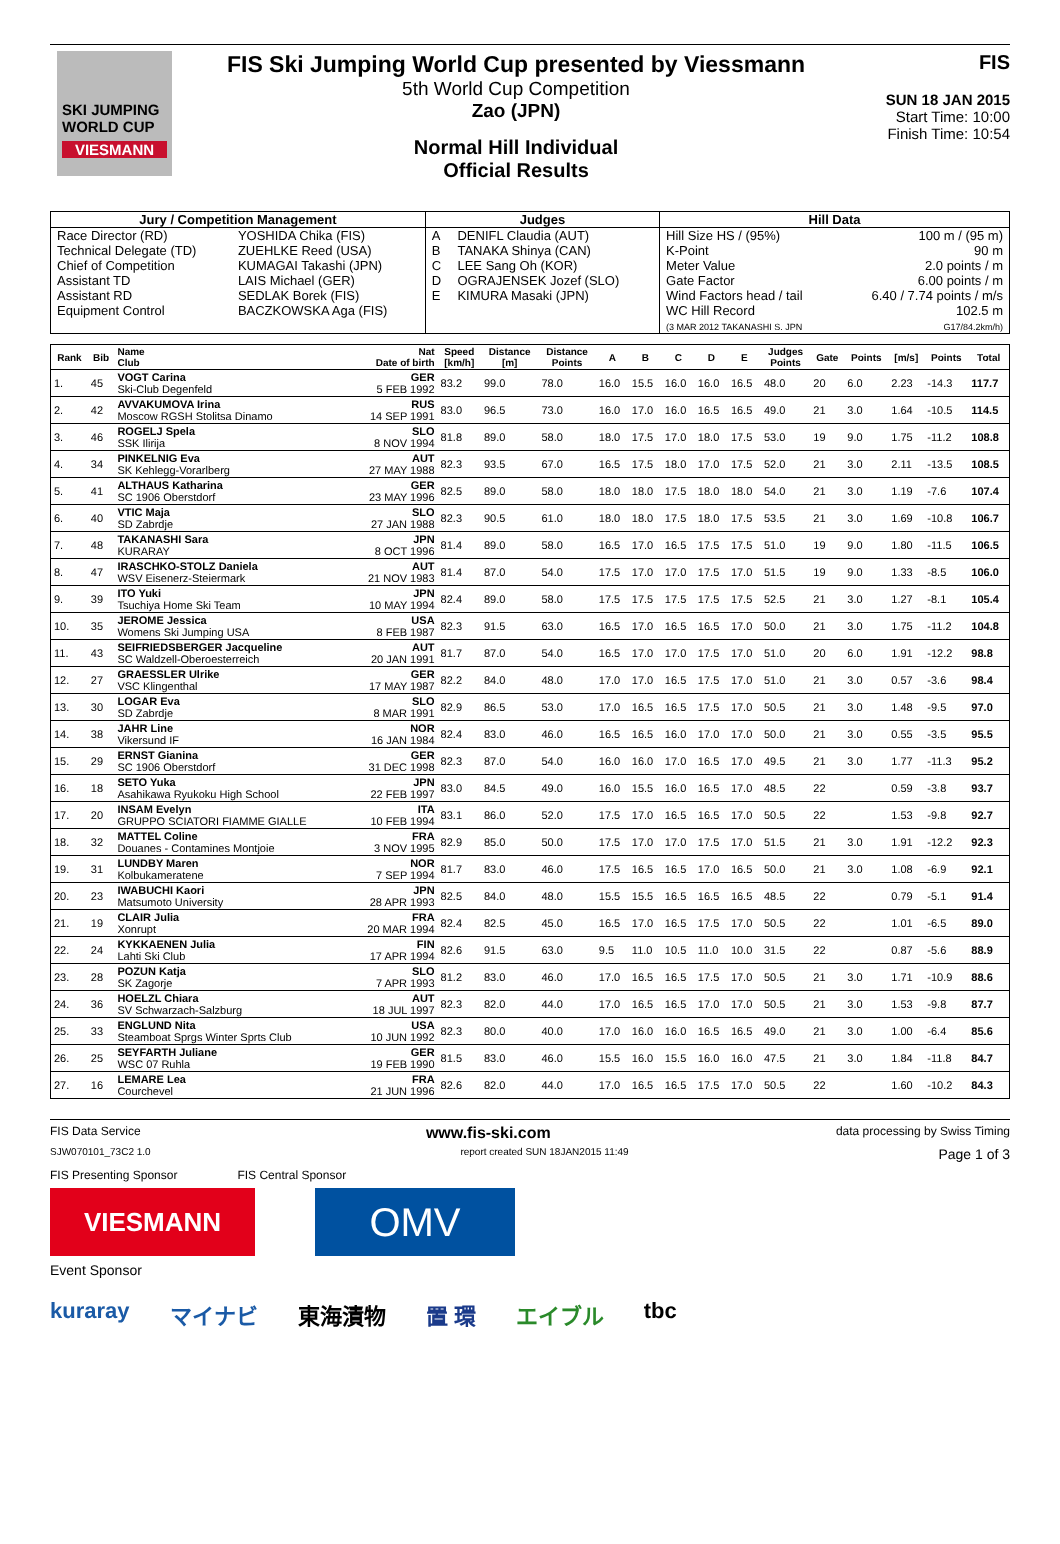SKI JUMPING WORLD CUP
VIESMANN
FIS Ski Jumping World Cup presented by Viessmann
5th World Cup Competition
Zao (JPN)
Normal Hill Individual
Official Results
FIS
SUN 18 JAN 2015
Start Time: 10:00
Finish Time: 10:54
| Jury / Competition Management | | Judges | | Hill Data | |
| --- | --- | --- | --- | --- | --- |
| Race Director (RD) | YOSHIDA Chika (FIS) | A | DENIFL Claudia (AUT) | Hill Size HS / (95%) | 100 m / (95 m) |
| Technical Delegate (TD) | ZUEHLKE Reed (USA) | B | TANAKA Shinya (CAN) | K-Point | 90 m |
| Chief of Competition | KUMAGAI Takashi (JPN) | C | LEE Sang Oh (KOR) | Meter Value | 2.0 points / m |
| Assistant TD | LAIS Michael (GER) | D | OGRAJENSEK Jozef (SLO) | Gate Factor | 6.00 points / m |
| Assistant RD | SEDLAK Borek (FIS) | E | KIMURA Masaki (JPN) | Wind Factors head / tail | 6.40 / 7.74 points / m/s |
| Equipment Control | BACZKOWSKA Aga (FIS) | | | WC Hill Record (3 MAR 2012 TAKANASHI S. JPN | 102.5 m G17/84.2km/h) |
| Rank | Bib | Name Club | Nat Date of birth | Speed [km/h] | Distance [m] | Distance Points | A | B | C | D | E | Judges Points | Gate | Points | [m/s] | Points | Total |
| --- | --- | --- | --- | --- | --- | --- | --- | --- | --- | --- | --- | --- | --- | --- | --- | --- | --- |
| 1. | 45 | VOGT Carina Ski-Club Degenfeld | GER 5 FEB 1992 | 83.2 | 99.0 | 78.0 | 16.0 | 15.5 | 16.0 | 16.0 | 16.5 | 48.0 | 20 | 6.0 | 2.23 | -14.3 | 117.7 |
| 2. | 42 | AVVAKUMOVA Irina Moscow RGSH Stolitsa Dinamo | RUS 14 SEP 1991 | 83.0 | 96.5 | 73.0 | 16.0 | 17.0 | 16.0 | 16.5 | 16.5 | 49.0 | 21 | 3.0 | 1.64 | -10.5 | 114.5 |
| 3. | 46 | ROGELJ Spela SSK Ilirija | SLO 8 NOV 1994 | 81.8 | 89.0 | 58.0 | 18.0 | 17.5 | 17.0 | 18.0 | 17.5 | 53.0 | 19 | 9.0 | 1.75 | -11.2 | 108.8 |
| 4. | 34 | PINKELNIG Eva SK Kehlegg-Vorarlberg | AUT 27 MAY 1988 | 82.3 | 93.5 | 67.0 | 16.5 | 17.5 | 18.0 | 17.0 | 17.5 | 52.0 | 21 | 3.0 | 2.11 | -13.5 | 108.5 |
| 5. | 41 | ALTHAUS Katharina SC 1906 Oberstdorf | GER 23 MAY 1996 | 82.5 | 89.0 | 58.0 | 18.0 | 18.0 | 17.5 | 18.0 | 18.0 | 54.0 | 21 | 3.0 | 1.19 | -7.6 | 107.4 |
| 6. | 40 | VTIC Maja SD Zabrdje | SLO 27 JAN 1988 | 82.3 | 90.5 | 61.0 | 18.0 | 18.0 | 17.5 | 18.0 | 17.5 | 53.5 | 21 | 3.0 | 1.69 | -10.8 | 106.7 |
| 7. | 48 | TAKANASHI Sara KURARAY | JPN 8 OCT 1996 | 81.4 | 89.0 | 58.0 | 16.5 | 17.0 | 16.5 | 17.5 | 17.5 | 51.0 | 19 | 9.0 | 1.80 | -11.5 | 106.5 |
| 8. | 47 | IRASCHKO-STOLZ Daniela WSV Eisenerz-Steiermark | AUT 21 NOV 1983 | 81.4 | 87.0 | 54.0 | 17.5 | 17.0 | 17.0 | 17.5 | 17.0 | 51.5 | 19 | 9.0 | 1.33 | -8.5 | 106.0 |
| 9. | 39 | ITO Yuki Tsuchiya Home Ski Team | JPN 10 MAY 1994 | 82.4 | 89.0 | 58.0 | 17.5 | 17.5 | 17.5 | 17.5 | 17.5 | 52.5 | 21 | 3.0 | 1.27 | -8.1 | 105.4 |
| 10. | 35 | JEROME Jessica Womens Ski Jumping USA | USA 8 FEB 1987 | 82.3 | 91.5 | 63.0 | 16.5 | 17.0 | 16.5 | 16.5 | 17.0 | 50.0 | 21 | 3.0 | 1.75 | -11.2 | 104.8 |
| 11. | 43 | SEIFRIEDSBERGER Jacqueline SC Waldzell-Oberoesterreich | AUT 20 JAN 1991 | 81.7 | 87.0 | 54.0 | 16.5 | 17.0 | 17.0 | 17.5 | 17.0 | 51.0 | 20 | 6.0 | 1.91 | -12.2 | 98.8 |
| 12. | 27 | GRAESSLER Ulrike VSC Klingenthal | GER 17 MAY 1987 | 82.2 | 84.0 | 48.0 | 17.0 | 17.0 | 16.5 | 17.5 | 17.0 | 51.0 | 21 | 3.0 | 0.57 | -3.6 | 98.4 |
| 13. | 30 | LOGAR Eva SD Zabrdje | SLO 8 MAR 1991 | 82.9 | 86.5 | 53.0 | 17.0 | 16.5 | 16.5 | 17.5 | 17.0 | 50.5 | 21 | 3.0 | 1.48 | -9.5 | 97.0 |
| 14. | 38 | JAHR Line Vikersund IF | NOR 16 JAN 1984 | 82.4 | 83.0 | 46.0 | 16.5 | 16.5 | 16.0 | 17.0 | 17.0 | 50.0 | 21 | 3.0 | 0.55 | -3.5 | 95.5 |
| 15. | 29 | ERNST Gianina SC 1906 Oberstdorf | GER 31 DEC 1998 | 82.3 | 87.0 | 54.0 | 16.0 | 16.0 | 17.0 | 16.5 | 17.0 | 49.5 | 21 | 3.0 | 1.77 | -11.3 | 95.2 |
| 16. | 18 | SETO Yuka Asahikawa Ryukoku High School | JPN 22 FEB 1997 | 83.0 | 84.5 | 49.0 | 16.0 | 15.5 | 16.0 | 16.5 | 17.0 | 48.5 | 22 | | 0.59 | -3.8 | 93.7 |
| 17. | 20 | INSAM Evelyn GRUPPO SCIATORI FIAMME GIALLE | ITA 10 FEB 1994 | 83.1 | 86.0 | 52.0 | 17.5 | 17.0 | 16.5 | 16.5 | 17.0 | 50.5 | 22 | | 1.53 | -9.8 | 92.7 |
| 18. | 32 | MATTEL Coline Douanes - Contamines Montjoie | FRA 3 NOV 1995 | 82.9 | 85.0 | 50.0 | 17.5 | 17.0 | 17.0 | 17.5 | 17.0 | 51.5 | 21 | 3.0 | 1.91 | -12.2 | 92.3 |
| 19. | 31 | LUNDBY Maren Kolbukameratene | NOR 7 SEP 1994 | 81.7 | 83.0 | 46.0 | 17.5 | 16.5 | 16.5 | 17.0 | 16.5 | 50.0 | 21 | 3.0 | 1.08 | -6.9 | 92.1 |
| 20. | 23 | IWABUCHI Kaori Matsumoto University | JPN 28 APR 1993 | 82.5 | 84.0 | 48.0 | 15.5 | 15.5 | 16.5 | 16.5 | 16.5 | 48.5 | 22 | | 0.79 | -5.1 | 91.4 |
| 21. | 19 | CLAIR Julia Xonrupt | FRA 20 MAR 1994 | 82.4 | 82.5 | 45.0 | 16.5 | 17.0 | 16.5 | 17.5 | 17.0 | 50.5 | 22 | | 1.01 | -6.5 | 89.0 |
| 22. | 24 | KYKKAENEN Julia Lahti Ski Club | FIN 17 APR 1994 | 82.6 | 91.5 | 63.0 | 9.5 | 11.0 | 10.5 | 11.0 | 10.0 | 31.5 | 22 | | 0.87 | -5.6 | 88.9 |
| 23. | 28 | POZUN Katja SK Zagorje | SLO 7 APR 1993 | 81.2 | 83.0 | 46.0 | 17.0 | 16.5 | 16.5 | 17.5 | 17.0 | 50.5 | 21 | 3.0 | 1.71 | -10.9 | 88.6 |
| 24. | 36 | HOELZL Chiara SV Schwarzach-Salzburg | AUT 18 JUL 1997 | 82.3 | 82.0 | 44.0 | 17.0 | 16.5 | 16.5 | 17.0 | 17.0 | 50.5 | 21 | 3.0 | 1.53 | -9.8 | 87.7 |
| 25. | 33 | ENGLUND Nita Steamboat Sprgs Winter Sprts Club | USA 10 JUN 1992 | 82.3 | 80.0 | 40.0 | 17.0 | 16.0 | 16.0 | 16.5 | 16.5 | 49.0 | 21 | 3.0 | 1.00 | -6.4 | 85.6 |
| 26. | 25 | SEYFARTH Juliane WSC 07 Ruhla | GER 19 FEB 1990 | 81.5 | 83.0 | 46.0 | 15.5 | 16.0 | 15.5 | 16.0 | 16.0 | 47.5 | 21 | 3.0 | 1.84 | -11.8 | 84.7 |
| 27. | 16 | LEMARE Lea Courchevel | FRA 21 JUN 1996 | 82.6 | 82.0 | 44.0 | 17.0 | 16.5 | 16.5 | 17.5 | 17.0 | 50.5 | 22 | | 1.60 | -10.2 | 84.3 |
FIS Data Service www.fis-ski.com data processing by Swiss Timing
SJW070101_73C2 1.0 report created SUN 18JAN2015 11:49 Page 1 of 3
FIS Presenting Sponsor FIS Central Sponsor
VIESMANN
OMV
Event Sponsor
kuraray マイナビ 東海漬物 置 環 エイブル tbc